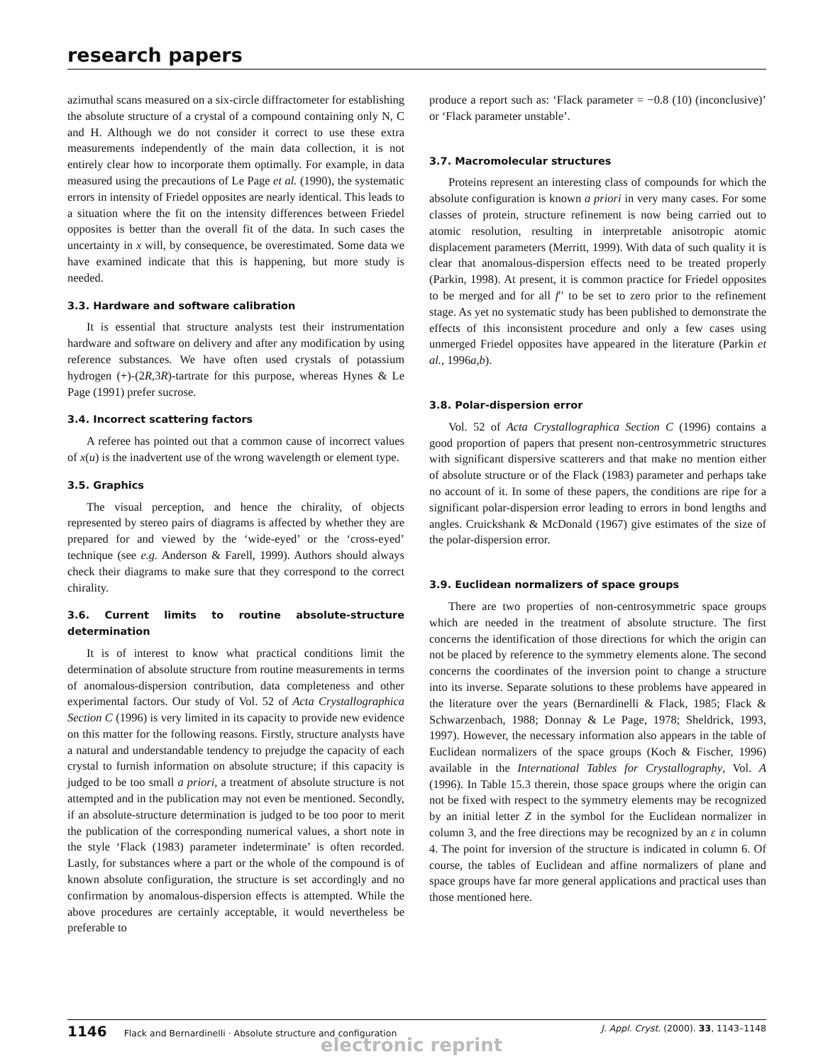research papers
azimuthal scans measured on a six-circle diffractometer for establishing the absolute structure of a crystal of a compound containing only N, C and H. Although we do not consider it correct to use these extra measurements independently of the main data collection, it is not entirely clear how to incorporate them optimally. For example, in data measured using the precautions of Le Page et al. (1990), the systematic errors in intensity of Friedel opposites are nearly identical. This leads to a situation where the fit on the intensity differences between Friedel opposites is better than the overall fit of the data. In such cases the uncertainty in x will, by consequence, be overestimated. Some data we have examined indicate that this is happening, but more study is needed.
3.3. Hardware and software calibration
It is essential that structure analysts test their instrumentation hardware and software on delivery and after any modification by using reference substances. We have often used crystals of potassium hydrogen (+)-(2R,3R)-tartrate for this purpose, whereas Hynes & Le Page (1991) prefer sucrose.
3.4. Incorrect scattering factors
A referee has pointed out that a common cause of incorrect values of x(u) is the inadvertent use of the wrong wavelength or element type.
3.5. Graphics
The visual perception, and hence the chirality, of objects represented by stereo pairs of diagrams is affected by whether they are prepared for and viewed by the ‘wide-eyed’ or the ‘cross-eyed’ technique (see e.g. Anderson & Farell, 1999). Authors should always check their diagrams to make sure that they correspond to the correct chirality.
3.6. Current limits to routine absolute-structure determination
It is of interest to know what practical conditions limit the determination of absolute structure from routine measurements in terms of anomalous-dispersion contribution, data completeness and other experimental factors. Our study of Vol. 52 of Acta Crystallographica Section C (1996) is very limited in its capacity to provide new evidence on this matter for the following reasons. Firstly, structure analysts have a natural and understandable tendency to prejudge the capacity of each crystal to furnish information on absolute structure; if this capacity is judged to be too small a priori, a treatment of absolute structure is not attempted and in the publication may not even be mentioned. Secondly, if an absolute-structure determination is judged to be too poor to merit the publication of the corresponding numerical values, a short note in the style ‘Flack (1983) parameter indeterminate’ is often recorded. Lastly, for substances where a part or the whole of the compound is of known absolute configuration, the structure is set accordingly and no confirmation by anomalous-dispersion effects is attempted. While the above procedures are certainly acceptable, it would nevertheless be preferable to
produce a report such as: ‘Flack parameter = −0.8 (10) (inconclusive)’ or ‘Flack parameter unstable’.
3.7. Macromolecular structures
Proteins represent an interesting class of compounds for which the absolute configuration is known a priori in very many cases. For some classes of protein, structure refinement is now being carried out to atomic resolution, resulting in interpretable anisotropic atomic displacement parameters (Merritt, 1999). With data of such quality it is clear that anomalous-dispersion effects need to be treated properly (Parkin, 1998). At present, it is common practice for Friedel opposites to be merged and for all f′′ to be set to zero prior to the refinement stage. As yet no systematic study has been published to demonstrate the effects of this inconsistent procedure and only a few cases using unmerged Friedel opposites have appeared in the literature (Parkin et al., 1996a,b).
3.8. Polar-dispersion error
Vol. 52 of Acta Crystallographica Section C (1996) contains a good proportion of papers that present non-centrosymmetric structures with significant dispersive scatterers and that make no mention either of absolute structure or of the Flack (1983) parameter and perhaps take no account of it. In some of these papers, the conditions are ripe for a significant polar-dispersion error leading to errors in bond lengths and angles. Cruickshank & McDonald (1967) give estimates of the size of the polar-dispersion error.
3.9. Euclidean normalizers of space groups
There are two properties of non-centrosymmetric space groups which are needed in the treatment of absolute structure. The first concerns the identification of those directions for which the origin can not be placed by reference to the symmetry elements alone. The second concerns the coordinates of the inversion point to change a structure into its inverse. Separate solutions to these problems have appeared in the literature over the years (Bernardinelli & Flack, 1985; Flack & Schwarzenbach, 1988; Donnay & Le Page, 1978; Sheldrick, 1993, 1997). However, the necessary information also appears in the table of Euclidean normalizers of the space groups (Koch & Fischer, 1996) available in the International Tables for Crystallography, Vol. A (1996). In Table 15.3 therein, those space groups where the origin can not be fixed with respect to the symmetry elements may be recognized by an initial letter Z in the symbol for the Euclidean normalizer in column 3, and the free directions may be recognized by an ε in column 4. The point for inversion of the structure is indicated in column 6. Of course, the tables of Euclidean and affine normalizers of plane and space groups have far more general applications and practical uses than those mentioned here.
1146 Flack and Bernardinelli · Absolute structure and configuration J. Appl. Cryst. (2000). 33, 1143–1148
electronic reprint